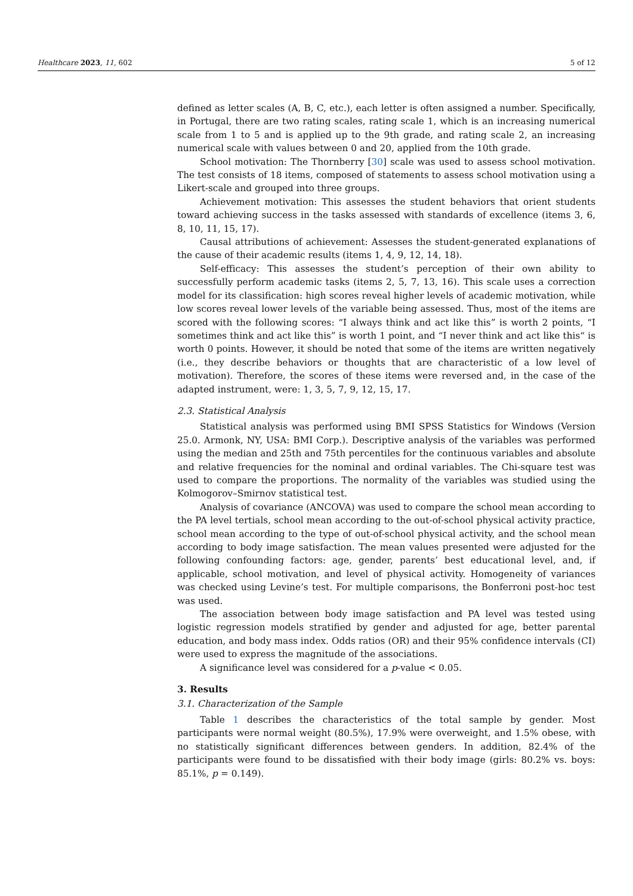Healthcare 2023, 11, 602 5 of 12
defined as letter scales (A, B, C, etc.), each letter is often assigned a number. Specifically, in Portugal, there are two rating scales, rating scale 1, which is an increasing numerical scale from 1 to 5 and is applied up to the 9th grade, and rating scale 2, an increasing numerical scale with values between 0 and 20, applied from the 10th grade.
School motivation: The Thornberry [30] scale was used to assess school motivation. The test consists of 18 items, composed of statements to assess school motivation using a Likert-scale and grouped into three groups.
Achievement motivation: This assesses the student behaviors that orient students toward achieving success in the tasks assessed with standards of excellence (items 3, 6, 8, 10, 11, 15, 17).
Causal attributions of achievement: Assesses the student-generated explanations of the cause of their academic results (items 1, 4, 9, 12, 14, 18).
Self-efficacy: This assesses the student’s perception of their own ability to successfully perform academic tasks (items 2, 5, 7, 13, 16). This scale uses a correction model for its classification: high scores reveal higher levels of academic motivation, while low scores reveal lower levels of the variable being assessed. Thus, most of the items are scored with the following scores: “I always think and act like this” is worth 2 points, “I sometimes think and act like this” is worth 1 point, and “I never think and act like this“ is worth 0 points. However, it should be noted that some of the items are written negatively (i.e., they describe behaviors or thoughts that are characteristic of a low level of motivation). Therefore, the scores of these items were reversed and, in the case of the adapted instrument, were: 1, 3, 5, 7, 9, 12, 15, 17.
2.3. Statistical Analysis
Statistical analysis was performed using BMI SPSS Statistics for Windows (Version 25.0. Armonk, NY, USA: BMI Corp.). Descriptive analysis of the variables was performed using the median and 25th and 75th percentiles for the continuous variables and absolute and relative frequencies for the nominal and ordinal variables. The Chi-square test was used to compare the proportions. The normality of the variables was studied using the Kolmogorov–Smirnov statistical test.
Analysis of covariance (ANCOVA) was used to compare the school mean according to the PA level tertials, school mean according to the out-of-school physical activity practice, school mean according to the type of out-of-school physical activity, and the school mean according to body image satisfaction. The mean values presented were adjusted for the following confounding factors: age, gender, parents’ best educational level, and, if applicable, school motivation, and level of physical activity. Homogeneity of variances was checked using Levine’s test. For multiple comparisons, the Bonferroni post-hoc test was used.
The association between body image satisfaction and PA level was tested using logistic regression models stratified by gender and adjusted for age, better parental education, and body mass index. Odds ratios (OR) and their 95% confidence intervals (CI) were used to express the magnitude of the associations.
A significance level was considered for a p-value < 0.05.
3. Results
3.1. Characterization of the Sample
Table 1 describes the characteristics of the total sample by gender. Most participants were normal weight (80.5%), 17.9% were overweight, and 1.5% obese, with no statistically significant differences between genders. In addition, 82.4% of the participants were found to be dissatisfied with their body image (girls: 80.2% vs. boys: 85.1%, p = 0.149).